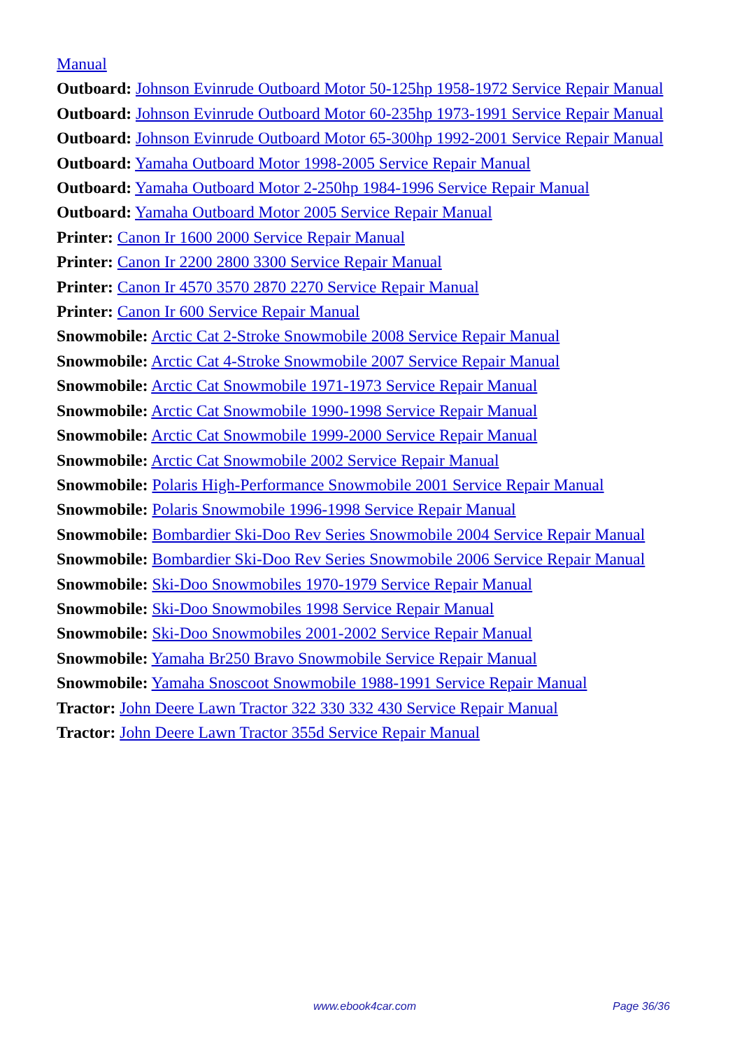Manual
Outboard: Johnson Evinrude Outboard Motor 50-125hp 1958-1972 Service Repair Manual
Outboard: Johnson Evinrude Outboard Motor 60-235hp 1973-1991 Service Repair Manual
Outboard: Johnson Evinrude Outboard Motor 65-300hp 1992-2001 Service Repair Manual
Outboard: Yamaha Outboard Motor 1998-2005 Service Repair Manual
Outboard: Yamaha Outboard Motor 2-250hp 1984-1996 Service Repair Manual
Outboard: Yamaha Outboard Motor 2005 Service Repair Manual
Printer: Canon Ir 1600 2000 Service Repair Manual
Printer: Canon Ir 2200 2800 3300 Service Repair Manual
Printer: Canon Ir 4570 3570 2870 2270 Service Repair Manual
Printer: Canon Ir 600 Service Repair Manual
Snowmobile: Arctic Cat 2-Stroke Snowmobile 2008 Service Repair Manual
Snowmobile: Arctic Cat 4-Stroke Snowmobile 2007 Service Repair Manual
Snowmobile: Arctic Cat Snowmobile 1971-1973 Service Repair Manual
Snowmobile: Arctic Cat Snowmobile 1990-1998 Service Repair Manual
Snowmobile: Arctic Cat Snowmobile 1999-2000 Service Repair Manual
Snowmobile: Arctic Cat Snowmobile 2002 Service Repair Manual
Snowmobile: Polaris High-Performance Snowmobile 2001 Service Repair Manual
Snowmobile: Polaris Snowmobile 1996-1998 Service Repair Manual
Snowmobile: Bombardier Ski-Doo Rev Series Snowmobile 2004 Service Repair Manual
Snowmobile: Bombardier Ski-Doo Rev Series Snowmobile 2006 Service Repair Manual
Snowmobile: Ski-Doo Snowmobiles 1970-1979 Service Repair Manual
Snowmobile: Ski-Doo Snowmobiles 1998 Service Repair Manual
Snowmobile: Ski-Doo Snowmobiles 2001-2002 Service Repair Manual
Snowmobile: Yamaha Br250 Bravo Snowmobile Service Repair Manual
Snowmobile: Yamaha Snoscoot Snowmobile 1988-1991 Service Repair Manual
Tractor: John Deere Lawn Tractor 322 330 332 430 Service Repair Manual
Tractor: John Deere Lawn Tractor 355d Service Repair Manual
www.ebook4car.com Page 36/36